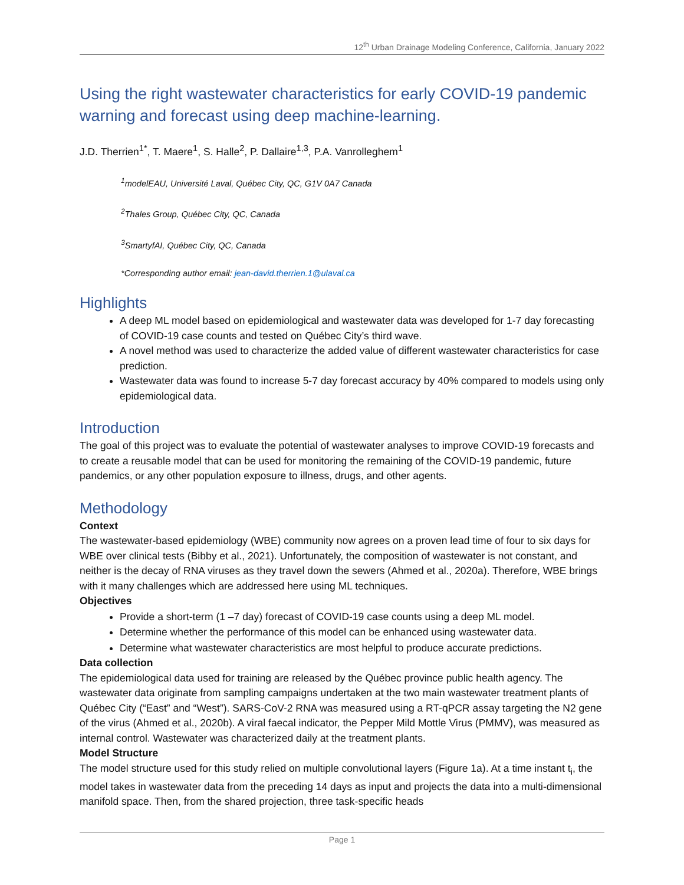12<sup>th</sup> Urban Drainage Modeling Conference, California, January 2022
Using the right wastewater characteristics for early COVID-19 pandemic warning and forecast using deep machine-learning.
J.D. Therrien<sup>1*</sup>, T. Maere<sup>1</sup>, S. Halle<sup>2</sup>, P. Dallaire<sup>1,3</sup>, P.A. Vanrolleghem<sup>1</sup>
<sup>1</sup> modelEAU, Université Laval, Québec City, QC, G1V 0A7 Canada
<sup>2</sup> Thales Group, Québec City, QC, Canada
<sup>3</sup> SmartyfAI, Québec City, QC, Canada
*Corresponding author email: jean-david.therrien.1@ulaval.ca
Highlights
A deep ML model based on epidemiological and wastewater data was developed for 1-7 day forecasting of COVID-19 case counts and tested on Québec City’s third wave.
A novel method was used to characterize the added value of different wastewater characteristics for case prediction.
Wastewater data was found to increase 5-7 day forecast accuracy by 40% compared to models using only epidemiological data.
Introduction
The goal of this project was to evaluate the potential of wastewater analyses to improve COVID-19 forecasts and to create a reusable model that can be used for monitoring the remaining of the COVID-19 pandemic, future pandemics, or any other population exposure to illness, drugs, and other agents.
Methodology
Context
The wastewater-based epidemiology (WBE) community now agrees on a proven lead time of four to six days for WBE over clinical tests (Bibby et al., 2021). Unfortunately, the composition of wastewater is not constant, and neither is the decay of RNA viruses as they travel down the sewers (Ahmed et al., 2020a). Therefore, WBE brings with it many challenges which are addressed here using ML techniques.
Objectives
Provide a short-term (1 –7 day) forecast of COVID-19 case counts using a deep ML model.
Determine whether the performance of this model can be enhanced using wastewater data.
Determine what wastewater characteristics are most helpful to produce accurate predictions.
Data collection
The epidemiological data used for training are released by the Québec province public health agency. The wastewater data originate from sampling campaigns undertaken at the two main wastewater treatment plants of Québec City (“East” and “West”). SARS-CoV-2 RNA was measured using a RT-qPCR assay targeting the N2 gene of the virus (Ahmed et al., 2020b). A viral faecal indicator, the Pepper Mild Mottle Virus (PMMV), was measured as internal control. Wastewater was characterized daily at the treatment plants.
Model Structure
The model structure used for this study relied on multiple convolutional layers (Figure 1a). At a time instant t<sub>i</sub>, the model takes in wastewater data from the preceding 14 days as input and projects the data into a multi-dimensional manifold space. Then, from the shared projection, three task-specific heads
Page 1